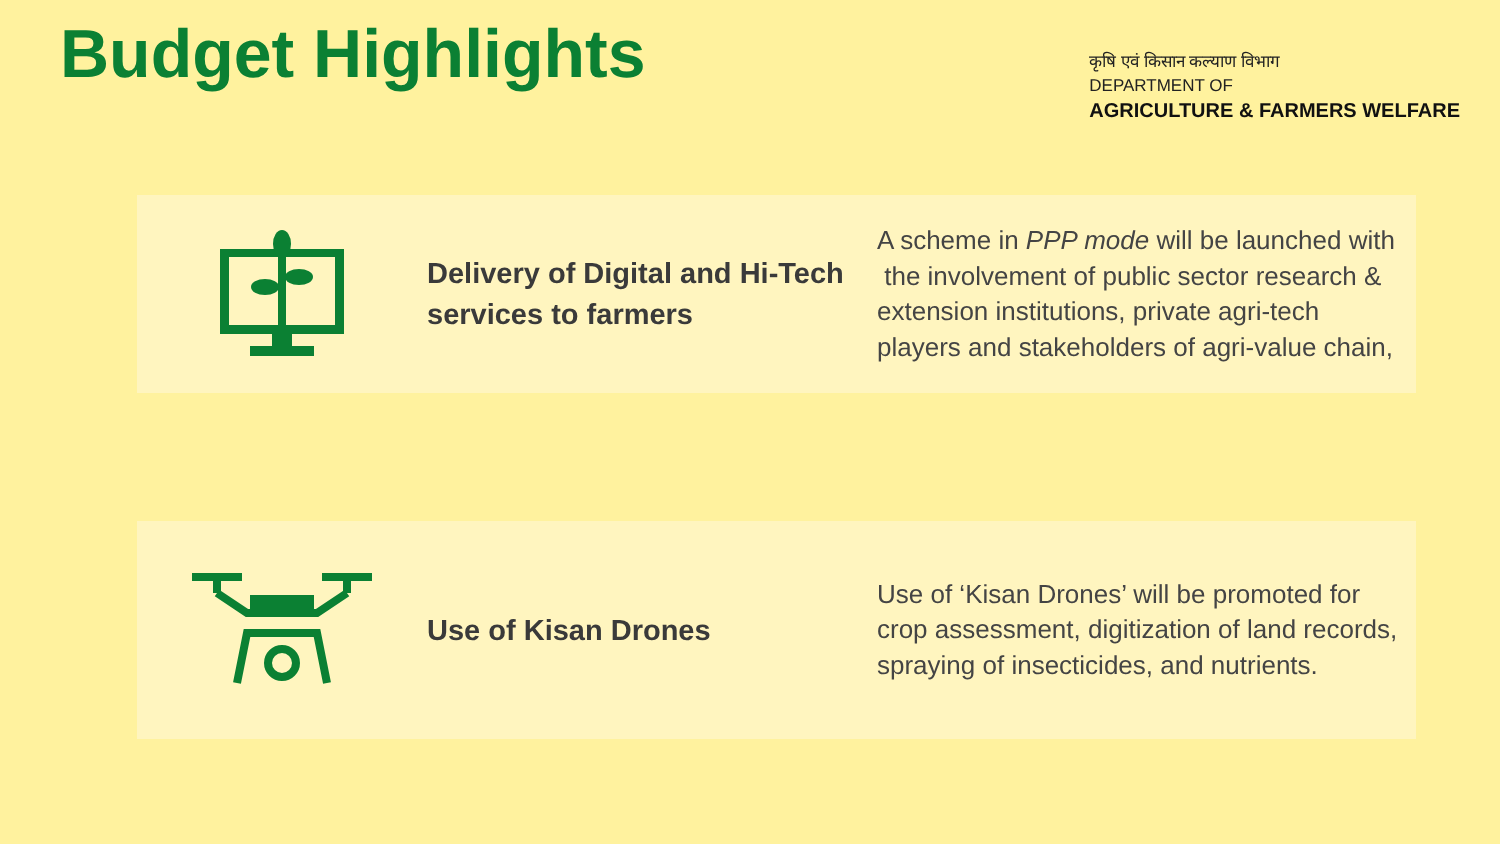Budget Highlights
कृषि एवं किसान कल्याण विभाग
DEPARTMENT OF
AGRICULTURE & FARMERS WELFARE
Delivery of Digital and Hi-Tech services to farmers
A scheme in PPP mode will be launched with the involvement of public sector research & extension institutions, private agri-tech players and stakeholders of agri-value chain,
Use of Kisan Drones
Use of ‘Kisan Drones’ will be promoted for crop assessment, digitization of land records, spraying of insecticides, and nutrients.